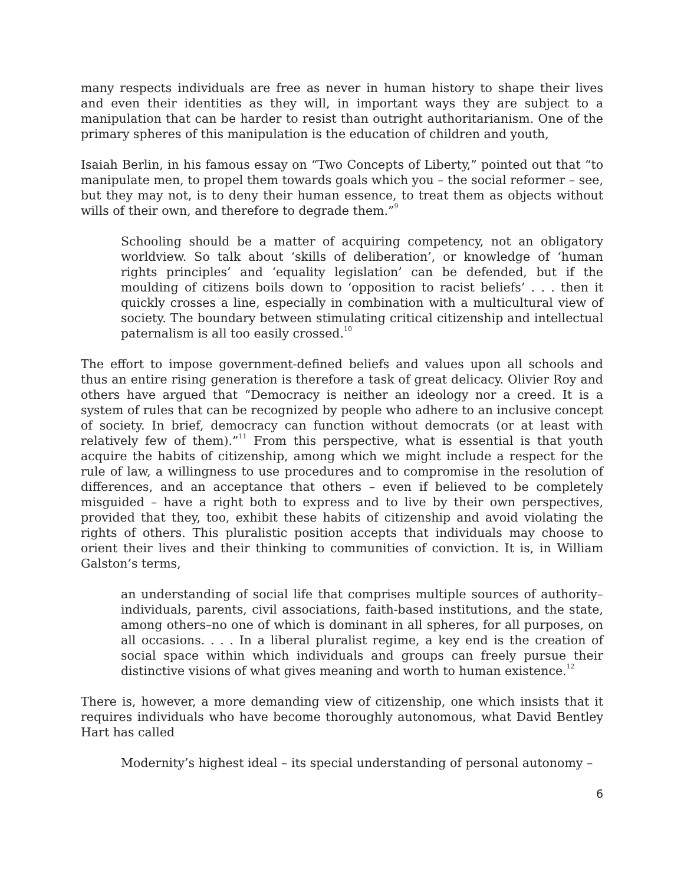many respects individuals are free as never in human history to shape their lives and even their identities as they will, in important ways they are subject to a manipulation that can be harder to resist than outright authoritarianism. One of the primary spheres of this manipulation is the education of children and youth,
Isaiah Berlin, in his famous essay on “Two Concepts of Liberty,” pointed out that “to manipulate men, to propel them towards goals which you – the social reformer – see, but they may not, is to deny their human essence, to treat them as objects without wills of their own, and therefore to degrade them.”<sup>9</sup>
Schooling should be a matter of acquiring competency, not an obligatory worldview. So talk about ‘skills of deliberation’, or knowledge of ‘human rights principles’ and ‘equality legislation’ can be defended, but if the moulding of citizens boils down to ‘opposition to racist beliefs’ . . . then it quickly crosses a line, especially in combination with a multicultural view of society. The boundary between stimulating critical citizenship and intellectual paternalism is all too easily crossed.<sup>10</sup>
The effort to impose government-defined beliefs and values upon all schools and thus an entire rising generation is therefore a task of great delicacy. Olivier Roy and others have argued that “Democracy is neither an ideology nor a creed. It is a system of rules that can be recognized by people who adhere to an inclusive concept of society. In brief, democracy can function without democrats (or at least with relatively few of them).”<sup>11</sup> From this perspective, what is essential is that youth acquire the habits of citizenship, among which we might include a respect for the rule of law, a willingness to use procedures and to compromise in the resolution of differences, and an acceptance that others – even if believed to be completely misguided – have a right both to express and to live by their own perspectives, provided that they, too, exhibit these habits of citizenship and avoid violating the rights of others. This pluralistic position accepts that individuals may choose to orient their lives and their thinking to communities of conviction. It is, in William Galston’s terms,
an understanding of social life that comprises multiple sources of authority–individuals, parents, civil associations, faith-based institutions, and the state, among others–no one of which is dominant in all spheres, for all purposes, on all occasions. . . . In a liberal pluralist regime, a key end is the creation of social space within which individuals and groups can freely pursue their distinctive visions of what gives meaning and worth to human existence.<sup>12</sup>
There is, however, a more demanding view of citizenship, one which insists that it requires individuals who have become thoroughly autonomous, what David Bentley Hart has called
Modernity’s highest ideal – its special understanding of personal autonomy –
6